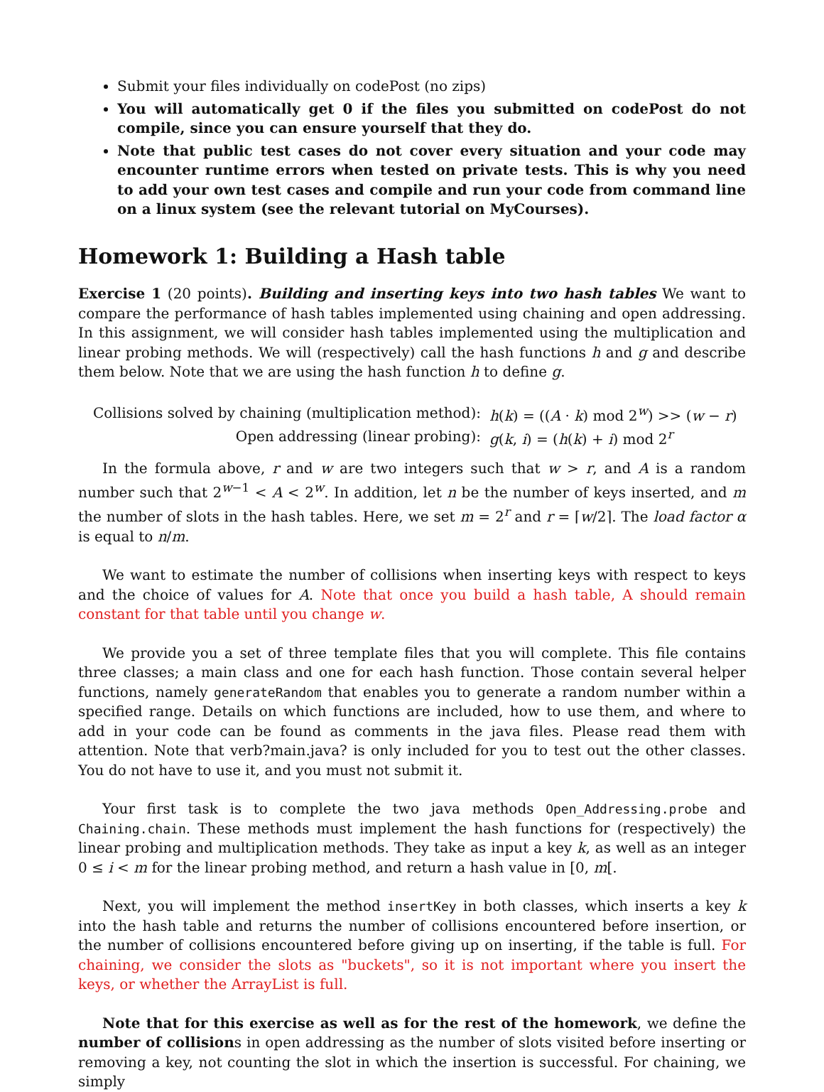Submit your files individually on codePost (no zips)
You will automatically get 0 if the files you submitted on codePost do not compile, since you can ensure yourself that they do.
Note that public test cases do not cover every situation and your code may encounter runtime errors when tested on private tests. This is why you need to add your own test cases and compile and run your code from command line on a linux system (see the relevant tutorial on MyCourses).
Homework 1: Building a Hash table
Exercise 1 (20 points). Building and inserting keys into two hash tables We want to compare the performance of hash tables implemented using chaining and open addressing. In this assignment, we will consider hash tables implemented using the multiplication and linear probing methods. We will (respectively) call the hash functions h and g and describe them below. Note that we are using the hash function h to define g.
| Collisions solved by chaining (multiplication method): | h ( k ) = (( A · k ) mod 2<sup>w</sup>) >> ( w − r ) |
| Open addressing (linear probing): | g ( k , i ) = ( h ( k ) + i ) mod 2<sup>r</sup> |
In the formula above, r and w are two integers such that w > r, and A is a random number such that 2<sup>w−1</sup> < A < 2<sup>w</sup>. In addition, let n be the number of keys inserted, and m the number of slots in the hash tables. Here, we set m = 2<sup>r</sup> and r = ⌈w/2⌉. The load factor α is equal to n/m.
We want to estimate the number of collisions when inserting keys with respect to keys and the choice of values for A. Note that once you build a hash table, A should remain constant for that table until you change w.
We provide you a set of three template files that you will complete. This file contains three classes; a main class and one for each hash function. Those contain several helper functions, namely generateRandom that enables you to generate a random number within a specified range. Details on which functions are included, how to use them, and where to add in your code can be found as comments in the java files. Please read them with attention. Note that verb?main.java? is only included for you to test out the other classes. You do not have to use it, and you must not submit it.
Your first task is to complete the two java methods Open_Addressing.probe and Chaining.chain. These methods must implement the hash functions for (respectively) the linear probing and multiplication methods. They take as input a key k, as well as an integer 0 ≤ i < m for the linear probing method, and return a hash value in [0, m[.
Next, you will implement the method insertKey in both classes, which inserts a key k into the hash table and returns the number of collisions encountered before insertion, or the number of collisions encountered before giving up on inserting, if the table is full. For chaining, we consider the slots as "buckets", so it is not important where you insert the keys, or whether the ArrayList is full.
Note that for this exercise as well as for the rest of the homework, we define the number of collisions in open addressing as the number of slots visited before inserting or removing a key, not counting the slot in which the insertion is successful. For chaining, we simply